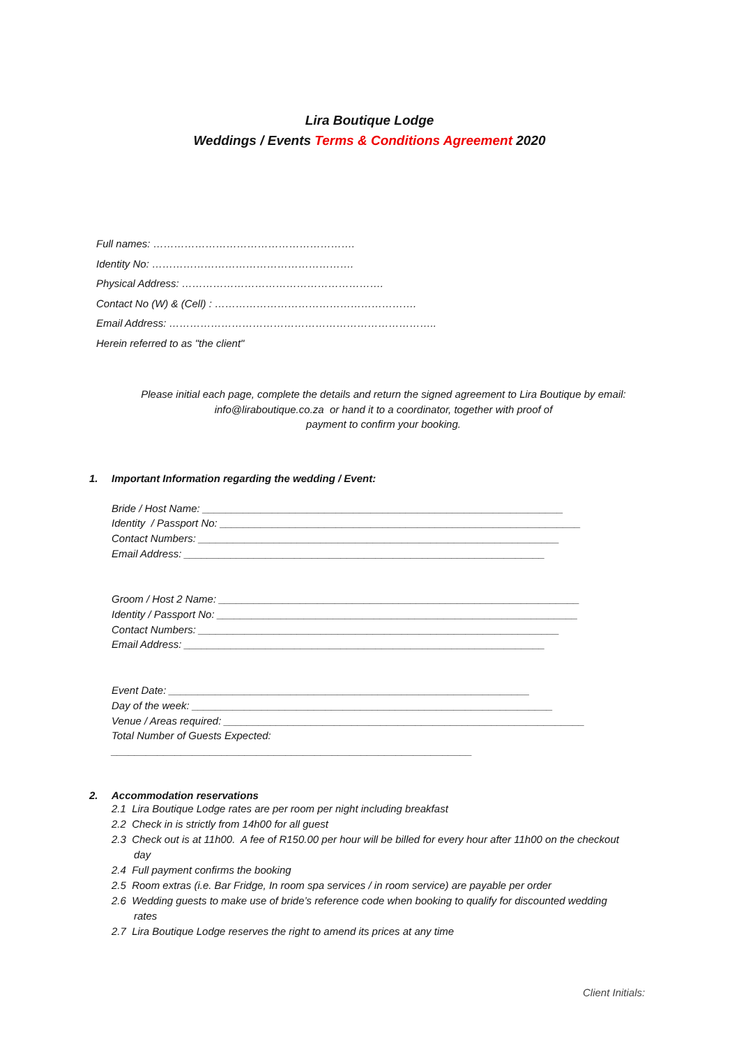Lira Boutique Lodge
Weddings / Events Terms & Conditions Agreement 2020
Full names: ………………………………………………….
Identity No: ………………………………………………….
Physical Address: ………………………………………………….
Contact No (W) & (Cell) : ………………………………………………….
Email Address: …………………………………………………………………..
Herein referred to as "the client"
Please initial each page, complete the details and return the signed agreement to Lira Boutique by email:
info@liraboutique.co.za or hand it to a coordinator, together with proof of
payment to confirm your booking.
1. Important Information regarding the wedding / Event:
Bride / Host Name: ______________________________________________________________
Identity / Passport No: ______________________________________________________________
Contact Numbers: ______________________________________________________________
Email Address: ______________________________________________________________
Groom / Host 2 Name: ______________________________________________________________
Identity / Passport No: ______________________________________________________________
Contact Numbers: ______________________________________________________________
Email Address: ______________________________________________________________
Event Date: ______________________________________________________________
Day of the week: ______________________________________________________________
Venue / Areas required: ______________________________________________________________
Total Number of Guests Expected:
______________________________________________________________
2. Accommodation reservations
2.1 Lira Boutique Lodge rates are per room per night including breakfast
2.2 Check in is strictly from 14h00 for all guest
2.3 Check out is at 11h00. A fee of R150.00 per hour will be billed for every hour after 11h00 on the checkout day
2.4 Full payment confirms the booking
2.5 Room extras (i.e. Bar Fridge, In room spa services / in room service) are payable per order
2.6 Wedding guests to make use of bride’s reference code when booking to qualify for discounted wedding rates
2.7 Lira Boutique Lodge reserves the right to amend its prices at any time
Client Initials: